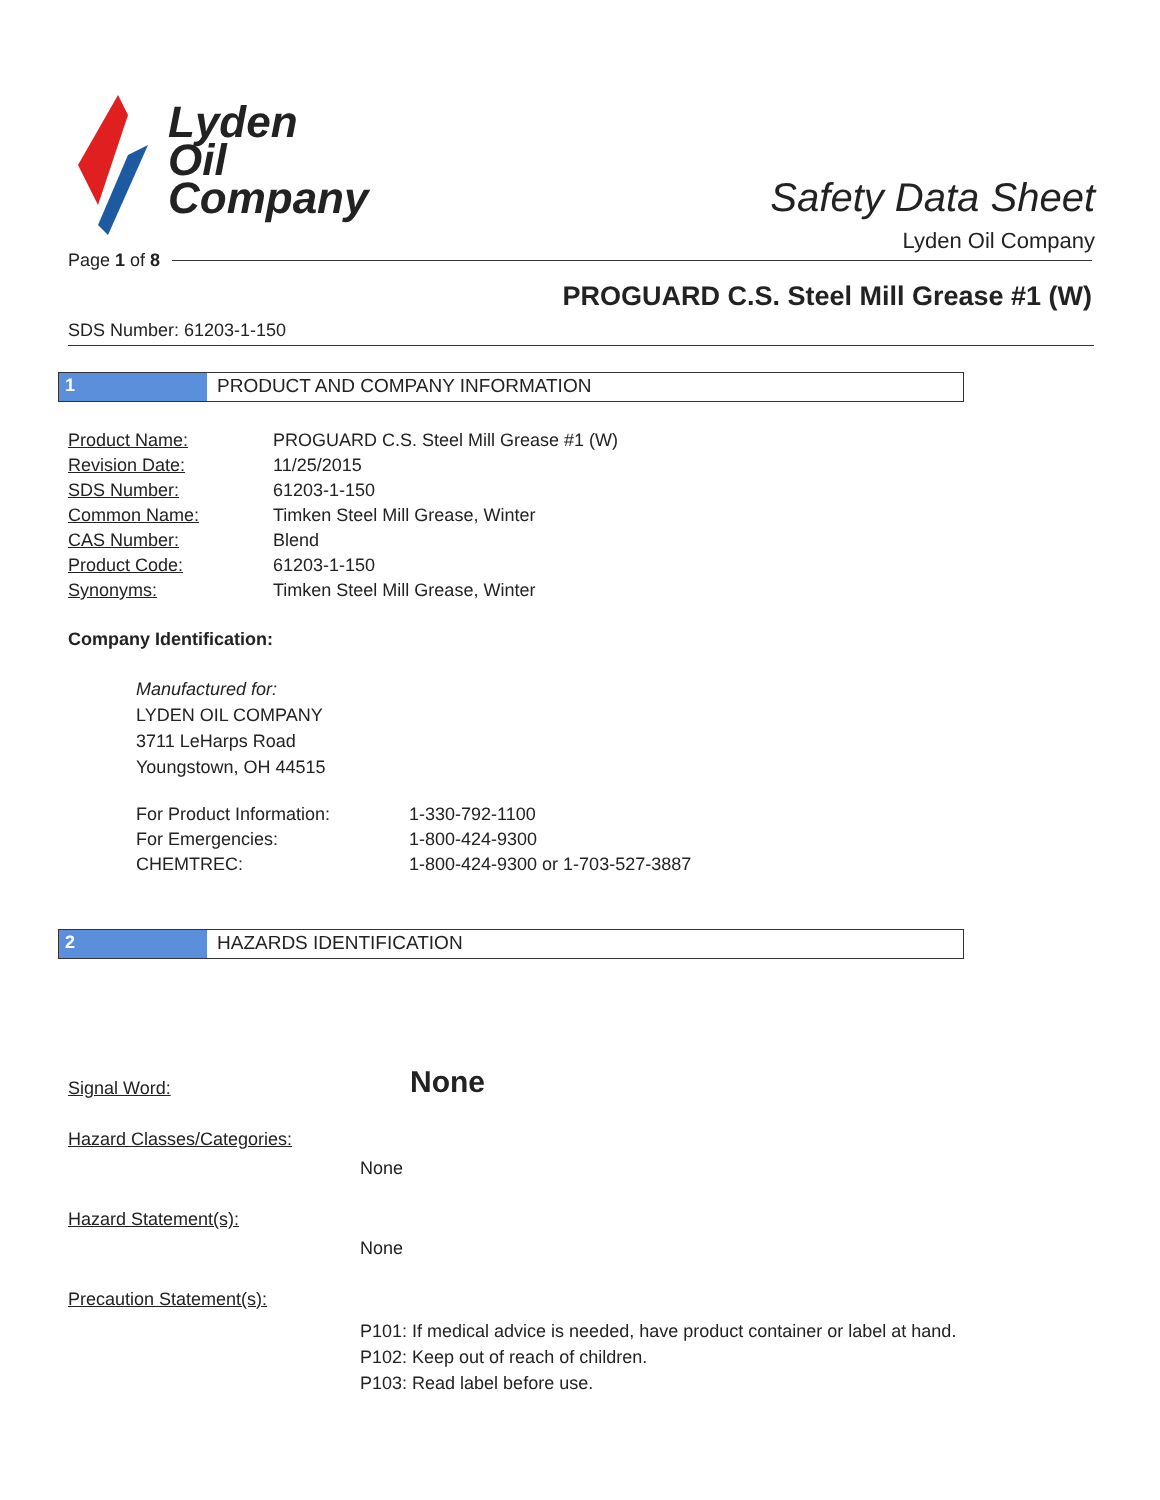Lyden
Oil
Company
Safety Data Sheet
Lyden Oil Company
Page 1 of 8
PROGUARD C.S. Steel Mill Grease #1 (W)
SDS Number: 61203-1-150
1 PRODUCT AND COMPANY INFORMATION
| Product Name: | PROGUARD C.S. Steel Mill Grease #1 (W) |
| Revision Date: | 11/25/2015 |
| SDS Number: | 61203-1-150 |
| Common Name: | Timken Steel Mill Grease, Winter |
| CAS Number: | Blend |
| Product Code: | 61203-1-150 |
| Synonyms: | Timken Steel Mill Grease, Winter |
Company Identification:
Manufactured for:
LYDEN OIL COMPANY
3711 LeHarps Road
Youngstown, OH 44515
| For Product Information: | 1-330-792-1100 |
| For Emergencies: | 1-800-424-9300 |
| CHEMTREC: | 1-800-424-9300 or 1-703-527-3887 |
2 HAZARDS IDENTIFICATION
Signal Word: None
Hazard Classes/Categories:
None
Hazard Statement(s):
None
Precaution Statement(s):
P101: If medical advice is needed, have product container or label at hand.
P102: Keep out of reach of children.
P103: Read label before use.